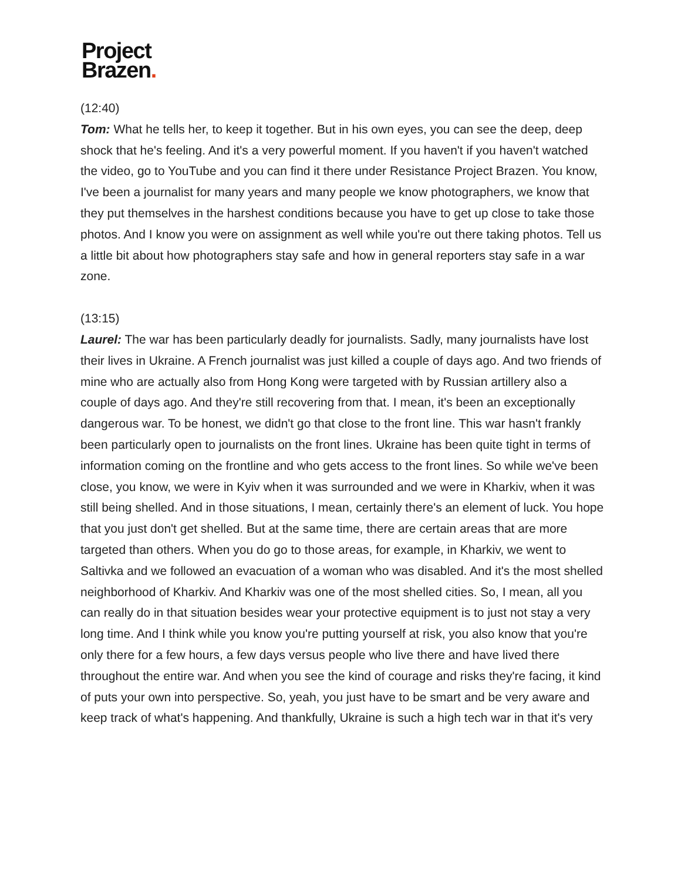Project
Brazen.
(12:40)
Tom: What he tells her, to keep it together. But in his own eyes, you can see the deep, deep shock that he's feeling. And it's a very powerful moment. If you haven't if you haven't watched the video, go to YouTube and you can find it there under Resistance Project Brazen. You know, I've been a journalist for many years and many people we know photographers, we know that they put themselves in the harshest conditions because you have to get up close to take those photos. And I know you were on assignment as well while you're out there taking photos. Tell us a little bit about how photographers stay safe and how in general reporters stay safe in a war zone.
(13:15)
Laurel: The war has been particularly deadly for journalists. Sadly, many journalists have lost their lives in Ukraine. A French journalist was just killed a couple of days ago. And two friends of mine who are actually also from Hong Kong were targeted with by Russian artillery also a couple of days ago. And they're still recovering from that. I mean, it's been an exceptionally dangerous war. To be honest, we didn't go that close to the front line. This war hasn't frankly been particularly open to journalists on the front lines. Ukraine has been quite tight in terms of information coming on the frontline and who gets access to the front lines. So while we've been close, you know, we were in Kyiv when it was surrounded and we were in Kharkiv, when it was still being shelled. And in those situations, I mean, certainly there's an element of luck. You hope that you just don't get shelled. But at the same time, there are certain areas that are more targeted than others. When you do go to those areas, for example, in Kharkiv, we went to Saltivka and we followed an evacuation of a woman who was disabled. And it's the most shelled neighborhood of Kharkiv. And Kharkiv was one of the most shelled cities. So, I mean, all you can really do in that situation besides wear your protective equipment is to just not stay a very long time. And I think while you know you're putting yourself at risk, you also know that you're only there for a few hours, a few days versus people who live there and have lived there throughout the entire war. And when you see the kind of courage and risks they're facing, it kind of puts your own into perspective. So, yeah, you just have to be smart and be very aware and keep track of what's happening. And thankfully, Ukraine is such a high tech war in that it's very